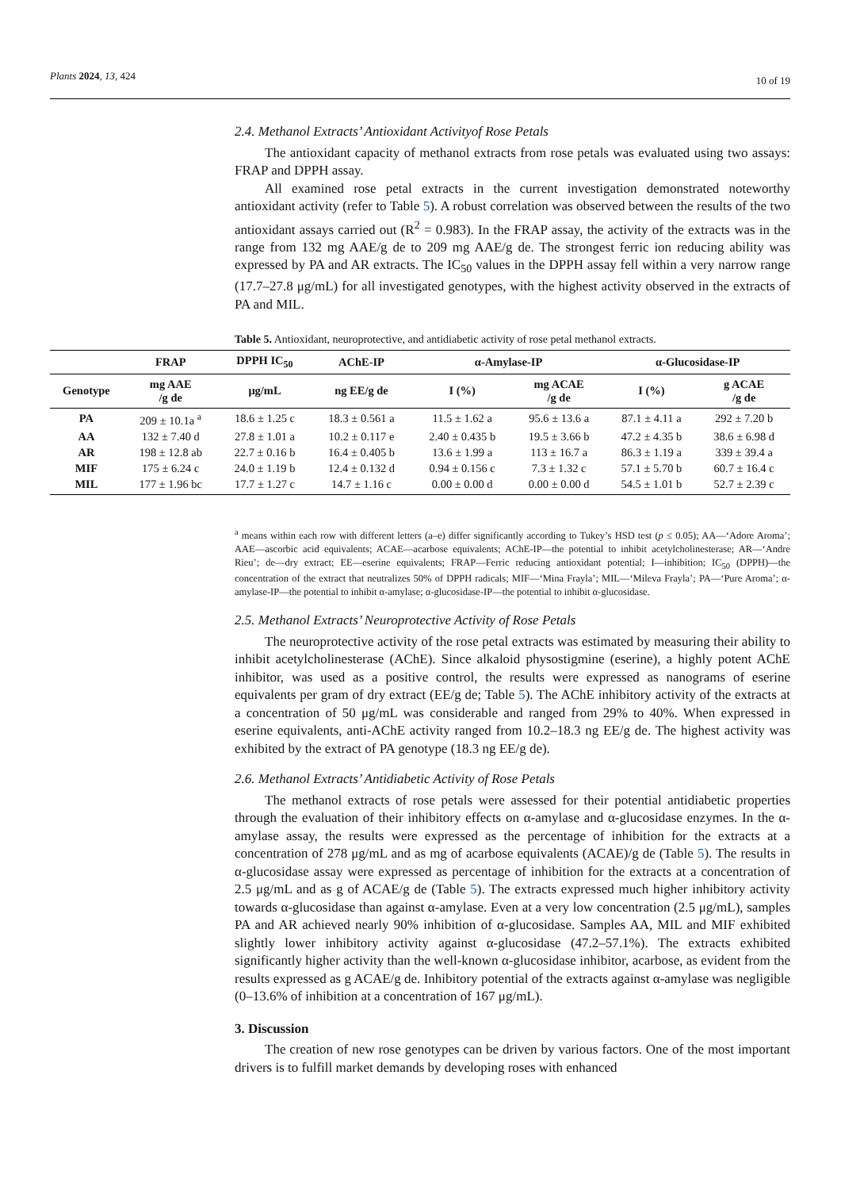Plants 2024, 13, 424
10 of 19
2.4. Methanol Extracts’ Antioxidant Activityof Rose Petals
The antioxidant capacity of methanol extracts from rose petals was evaluated using two assays: FRAP and DPPH assay.
All examined rose petal extracts in the current investigation demonstrated noteworthy antioxidant activity (refer to Table 5). A robust correlation was observed between the results of the two antioxidant assays carried out (R<sup>2</sup> = 0.983). In the FRAP assay, the activity of the extracts was in the range from 132 mg AAE/g de to 209 mg AAE/g de. The strongest ferric ion reducing ability was expressed by PA and AR extracts. The IC<sub>50</sub> values in the DPPH assay fell within a very narrow range (17.7–27.8 μg/mL) for all investigated genotypes, with the highest activity observed in the extracts of PA and MIL.
Table 5. Antioxidant, neuroprotective, and antidiabetic activity of rose petal methanol extracts.
<sup>a</sup> means within each row with different letters (a–e) differ significantly according to Tukey’s HSD test (p ≤ 0.05); AA—‘Adore Aroma’; AAE—ascorbic acid equivalents; ACAE—acarbose equivalents; AChE-IP—the potential to inhibit acetylcholinesterase; AR—‘Andre Rieu’; de—dry extract; EE—eserine equivalents; FRAP—Ferric reducing antioxidant potential; I—inhibition; IC<sub>50</sub> (DPPH)—the concentration of the extract that neutralizes 50% of DPPH radicals; MIF—‘Mina Frayla’; MIL—‘Mileva Frayla’; PA—‘Pure Aroma’; α-amylase-IP—the potential to inhibit α-amylase; α-glucosidase-IP—the potential to inhibit α-glucosidase.
2.5. Methanol Extracts’ Neuroprotective Activity of Rose Petals
The neuroprotective activity of the rose petal extracts was estimated by measuring their ability to inhibit acetylcholinesterase (AChE). Since alkaloid physostigmine (eserine), a highly potent AChE inhibitor, was used as a positive control, the results were expressed as nanograms of eserine equivalents per gram of dry extract (EE/g de; Table 5). The AChE inhibitory activity of the extracts at a concentration of 50 μg/mL was considerable and ranged from 29% to 40%. When expressed in eserine equivalents, anti-AChE activity ranged from 10.2–18.3 ng EE/g de. The highest activity was exhibited by the extract of PA genotype (18.3 ng EE/g de).
2.6. Methanol Extracts’ Antidiabetic Activity of Rose Petals
The methanol extracts of rose petals were assessed for their potential antidiabetic properties through the evaluation of their inhibitory effects on α-amylase and α-glucosidase enzymes. In the α-amylase assay, the results were expressed as the percentage of inhibition for the extracts at a concentration of 278 μg/mL and as mg of acarbose equivalents (ACAE)/g de (Table 5). The results in α-glucosidase assay were expressed as percentage of inhibition for the extracts at a concentration of 2.5 μg/mL and as g of ACAE/g de (Table 5). The extracts expressed much higher inhibitory activity towards α-glucosidase than against α-amylase. Even at a very low concentration (2.5 μg/mL), samples PA and AR achieved nearly 90% inhibition of α-glucosidase. Samples AA, MIL and MIF exhibited slightly lower inhibitory activity against α-glucosidase (47.2–57.1%). The extracts exhibited significantly higher activity than the well-known α-glucosidase inhibitor, acarbose, as evident from the results expressed as g ACAE/g de. Inhibitory potential of the extracts against α-amylase was negligible (0–13.6% of inhibition at a concentration of 167 μg/mL).
3. Discussion
The creation of new rose genotypes can be driven by various factors. One of the most important drivers is to fulfill market demands by developing roses with enhanced
| | FRAP | DPPH IC<sub>50</sub> | AChE-IP | α-Amylase-IP | | α-Glucosidase-IP | |
| --- | --- | --- | --- | --- | --- | --- | --- |
| Genotype | mg AAE /g de | μg/mL | ng EE/g de | I (%) | mg ACAE /g de | I (%) | g ACAE /g de |
| PA | 209 ± 10.1a <sup>a</sup> | 18.6 ± 1.25 c | 18.3 ± 0.561 a | 11.5 ± 1.62 a | 95.6 ± 13.6 a | 87.1 ± 4.11 a | 292 ± 7.20 b |
| AA | 132 ± 7.40 d | 27.8 ± 1.01 a | 10.2 ± 0.117 e | 2.40 ± 0.435 b | 19.5 ± 3.66 b | 47.2 ± 4.35 b | 38.6 ± 6.98 d |
| AR | 198 ± 12.8 ab | 22.7 ± 0.16 b | 16.4 ± 0.405 b | 13.6 ± 1.99 a | 113 ± 16.7 a | 86.3 ± 1.19 a | 339 ± 39.4 a |
| MIF | 175 ± 6.24 c | 24.0 ± 1.19 b | 12.4 ± 0.132 d | 0.94 ± 0.156 c | 7.3 ± 1.32 c | 57.1 ± 5.70 b | 60.7 ± 16.4 c |
| MIL | 177 ± 1.96 bc | 17.7 ± 1.27 c | 14.7 ± 1.16 c | 0.00 ± 0.00 d | 0.00 ± 0.00 d | 54.5 ± 1.01 b | 52.7 ± 2.39 c |